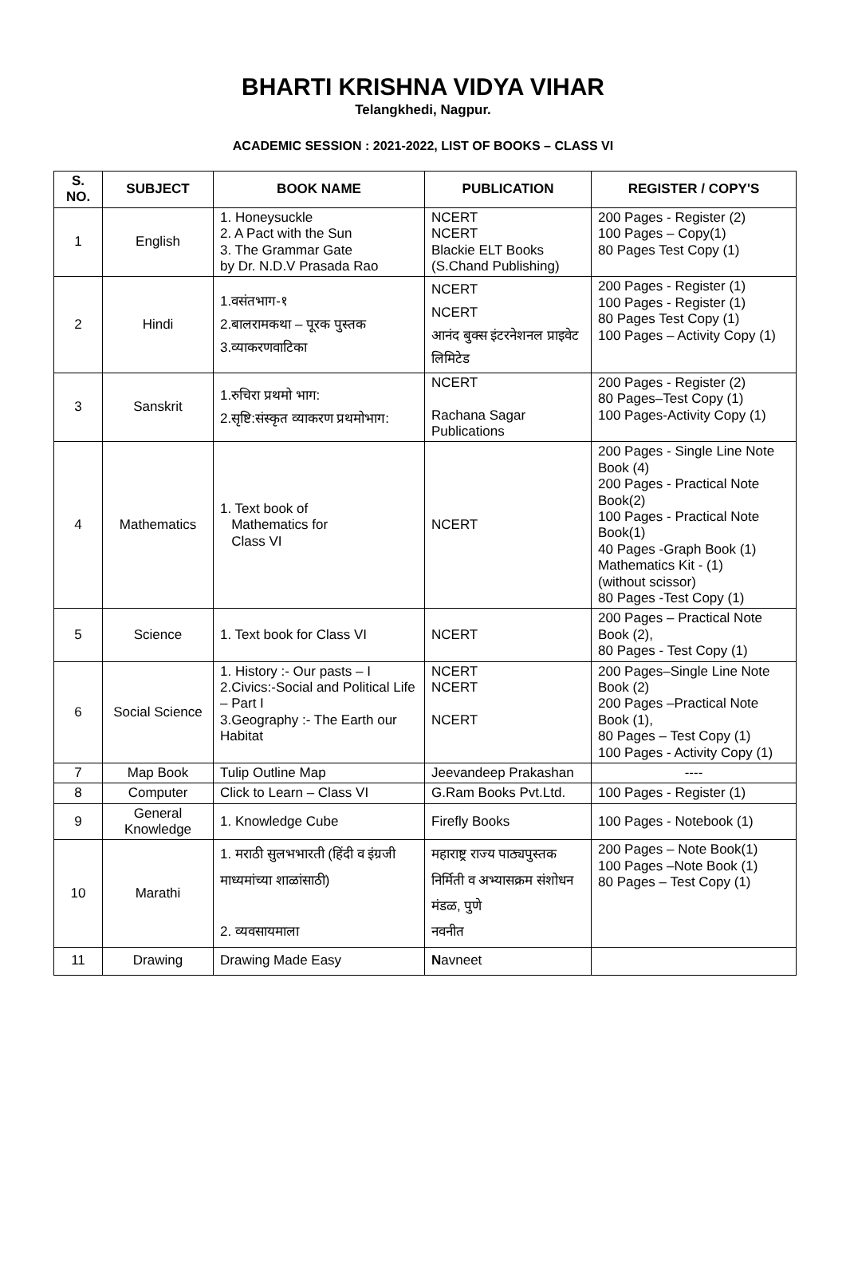BHARTI KRISHNA VIDYA VIHAR
Telangkhedi, Nagpur.
ACADEMIC SESSION : 2021-2022, LIST OF BOOKS – CLASS VI
| S. NO. | SUBJECT | BOOK NAME | PUBLICATION | REGISTER / COPY'S |
| --- | --- | --- | --- | --- |
| 1 | English | 1. Honeysuckle 2. A Pact with the Sun 3. The Grammar Gate by Dr. N.D.V Prasada Rao | NCERT NCERT Blackie ELT Books (S.Chand Publishing) | 200 Pages - Register (2) 100 Pages – Copy(1) 80 Pages Test Copy (1) |
| 2 | Hindi | 1.वसंतभाग-१ 2.बालरामकथा – पूरक पुस्तक 3.व्याकरणवाटिका | NCERT NCERT आनंद बुक्स इंटरनेशनल प्राइवेट लिमिटेड | 200 Pages - Register (1) 100 Pages - Register (1) 80 Pages Test Copy (1) 100 Pages – Activity Copy (1) |
| 3 | Sanskrit | 1.रुचिरा प्रथमो भाग: 2.सृष्टि:संस्कृत व्याकरण प्रथमोभाग: | NCERT Rachana Sagar Publications | 200 Pages - Register (2) 80 Pages–Test Copy (1) 100 Pages-Activity Copy (1) |
| 4 | Mathematics | 1. Text book of Mathematics for Class VI | NCERT | 200 Pages - Single Line Note Book (4) 200 Pages - Practical Note Book(2) 100 Pages - Practical Note Book(1) 40 Pages -Graph Book (1) Mathematics Kit - (1) (without scissor) 80 Pages -Test Copy (1) |
| 5 | Science | 1. Text book for Class VI | NCERT | 200 Pages – Practical Note Book (2), 80 Pages - Test Copy (1) |
| 6 | Social Science | 1. History :- Our pasts – I 2.Civics:-Social and Political Life – Part I 3.Geography :- The Earth our Habitat | NCERT NCERT NCERT | 200 Pages–Single Line Note Book (2) 200 Pages –Practical Note Book (1), 80 Pages – Test Copy (1) 100 Pages - Activity Copy (1) |
| 7 | Map Book | Tulip Outline Map | Jeevandeep Prakashan | ---- |
| 8 | Computer | Click to Learn – Class VI | G.Ram Books Pvt.Ltd. | 100 Pages - Register (1) |
| 9 | General Knowledge | 1. Knowledge Cube | Firefly Books | 100 Pages - Notebook (1) |
| 10 | Marathi | 1. मराठी सुलभभारती (हिंदी व इंग्रजी माध्यमांच्या शाळांसाठी) 2. व्यवसायमाला | महाराष्ट्र राज्य पाठ्यपुस्तक निर्मिती व अभ्यासक्रम संशोधन मंडळ, पुणे नवनीत | 200 Pages – Note Book(1) 100 Pages –Note Book (1) 80 Pages – Test Copy (1) |
| 11 | Drawing | Drawing Made Easy | N avneet | |